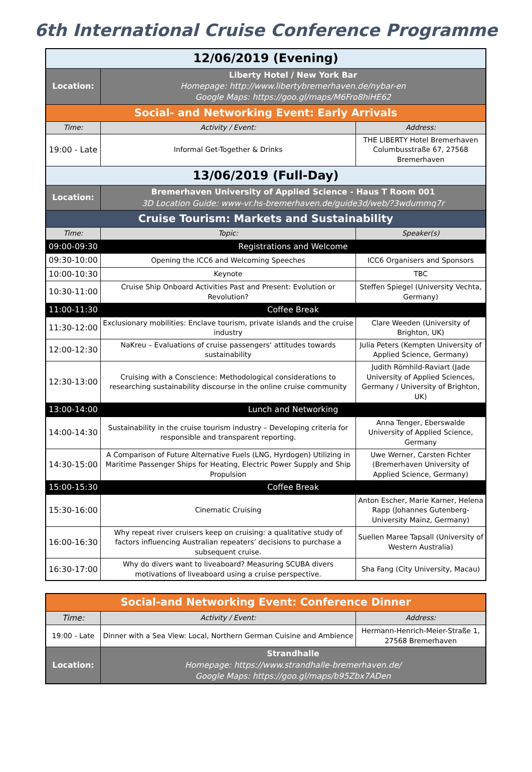6th International Cruise Conference Programme
| 12/06/2019 (Evening) | | |
| Location: | Liberty Hotel / New York Bar Homepage: http://www.libertybremerhaven.de/nybar-en Google Maps: https://goo.gl/maps/M6Fro8hiHE62 | |
| Social- and Networking Event: Early Arrivals | | |
| Time: | Activity / Event: | Address: |
| 19:00 - Late | Informal Get-Together & Drinks | THE LIBERTY Hotel Bremerhaven Columbusstraße 67, 27568 Bremerhaven |
| 13/06/2019 (Full-Day) | | |
| Location: | Bremerhaven University of Applied Science - Haus T Room 001 3D Location Guide: www-vr.hs-bremerhaven.de/guide3d/web/?3wdummq7r | |
| Cruise Tourism: Markets and Sustainability | | |
| Time: | Topic: | Speaker(s) |
| 09:00-09:30 | Registrations and Welcome | |
| 09:30-10:00 | Opening the ICC6 and Welcoming Speeches | ICC6 Organisers and Sponsors |
| 10:00-10:30 | Keynote | TBC |
| 10:30-11:00 | Cruise Ship Onboard Activities Past and Present: Evolution or Revolution? | Steffen Spiegel (University Vechta, Germany) |
| 11:00-11:30 | Coffee Break | |
| 11:30-12:00 | Exclusionary mobilities: Enclave tourism, private islands and the cruise industry | Clare Weeden (University of Brighton, UK) |
| 12:00-12:30 | NaKreu – Evaluations of cruise passengers‘ attitudes towards sustainability | Julia Peters (Kempten University of Applied Science, Germany) |
| 12:30-13:00 | Cruising with a Conscience: Methodological considerations to researching sustainability discourse in the online cruise community | Judith Römhild-Raviart (Jade University of Applied Sciences, Germany / University of Brighton, UK) |
| 13:00-14:00 | Lunch and Networking | |
| 14:00-14:30 | Sustainability in the cruise tourism industry – Developing criteria for responsible and transparent reporting. | Anna Tenger, Eberswalde University of Applied Science, Germany |
| 14:30-15:00 | A Comparison of Future Alternative Fuels (LNG, Hyrdogen) Utilizing in Maritime Passenger Ships for Heating, Electric Power Supply and Ship Propulsion | Uwe Werner, Carsten Fichter (Bremerhaven University of Applied Science, Germany) |
| 15:00-15:30 | Coffee Break | |
| 15:30-16:00 | Cinematic Cruising | Anton Escher, Marie Karner, Helena Rapp (Johannes Gutenberg-University Mainz, Germany) |
| 16:00-16:30 | Why repeat river cruisers keep on cruising: a qualitative study of factors influencing Australian repeaters’ decisions to purchase a subsequent cruise. | Suellen Maree Tapsall (University of Western Australia) |
| 16:30-17:00 | Why do divers want to liveaboard? Measuring SCUBA divers motivations of liveaboard using a cruise perspective. | Sha Fang (City University, Macau) |
| Social-and Networking Event: Conference Dinner | | |
| Time: | Activity / Event: | Address: |
| 19:00 - Late | Dinner with a Sea View: Local, Northern German Cuisine and Ambience | Hermann-Henrich-Meier-Straße 1, 27568 Bremerhaven |
| Location: | Strandhalle Homepage: https://www.strandhalle-bremerhaven.de/ Google Maps: https://goo.gl/maps/b95Zbx7ADen | |